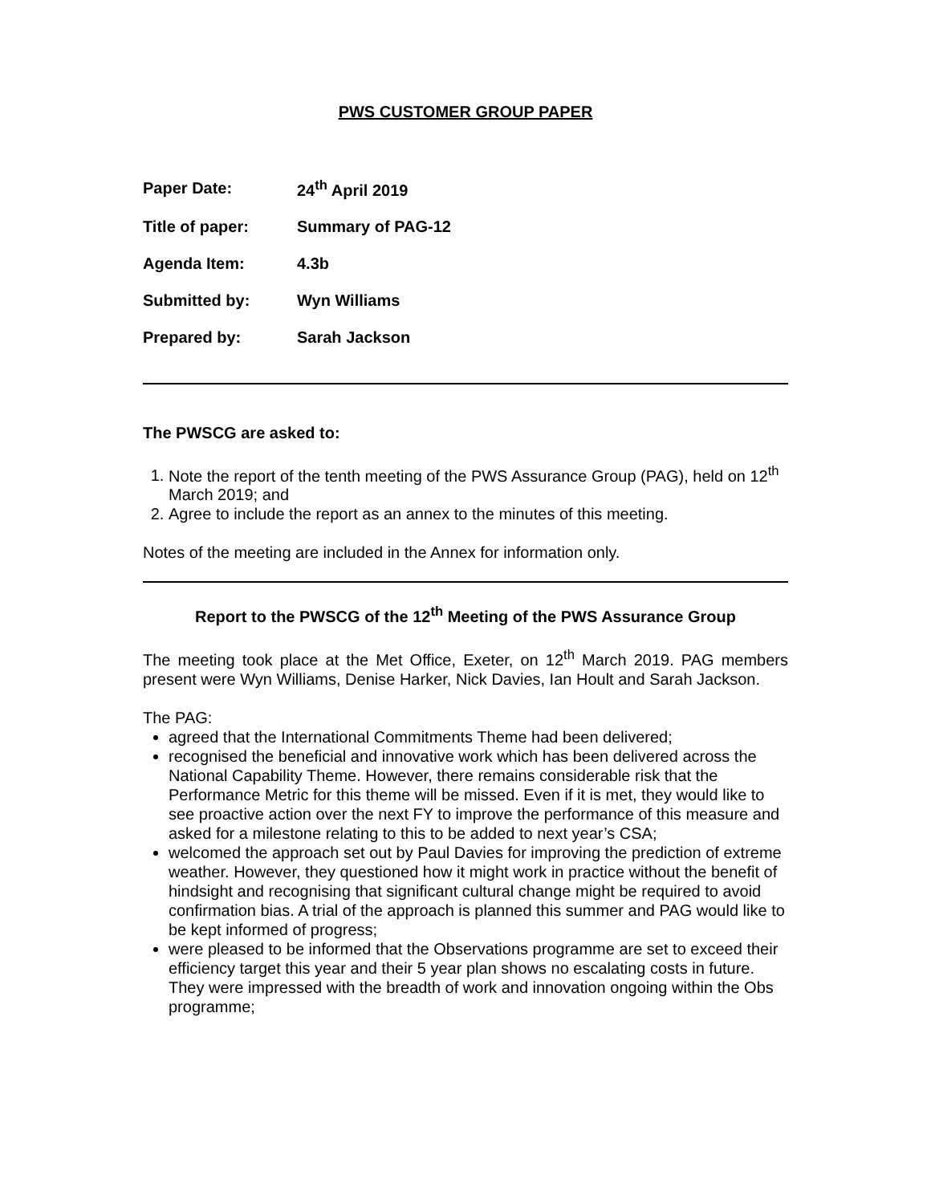PWS CUSTOMER GROUP PAPER
| Paper Date: | 24<sup>th</sup> April 2019 |
| Title of paper: | Summary of PAG-12 |
| Agenda Item: | 4.3b |
| Submitted by: | Wyn Williams |
| Prepared by: | Sarah Jackson |
The PWSCG are asked to:
1. Note the report of the tenth meeting of the PWS Assurance Group (PAG), held on 12<sup>th</sup> March 2019; and
2. Agree to include the report as an annex to the minutes of this meeting.
Notes of the meeting are included in the Annex for information only.
Report to the PWSCG of the 12<sup>th</sup> Meeting of the PWS Assurance Group
The meeting took place at the Met Office, Exeter, on 12<sup>th</sup> March 2019. PAG members present were Wyn Williams, Denise Harker, Nick Davies, Ian Hoult and Sarah Jackson.
The PAG:
agreed that the International Commitments Theme had been delivered;
recognised the beneficial and innovative work which has been delivered across the National Capability Theme. However, there remains considerable risk that the Performance Metric for this theme will be missed. Even if it is met, they would like to see proactive action over the next FY to improve the performance of this measure and asked for a milestone relating to this to be added to next year’s CSA;
welcomed the approach set out by Paul Davies for improving the prediction of extreme weather. However, they questioned how it might work in practice without the benefit of hindsight and recognising that significant cultural change might be required to avoid confirmation bias. A trial of the approach is planned this summer and PAG would like to be kept informed of progress;
were pleased to be informed that the Observations programme are set to exceed their efficiency target this year and their 5 year plan shows no escalating costs in future. They were impressed with the breadth of work and innovation ongoing within the Obs programme;